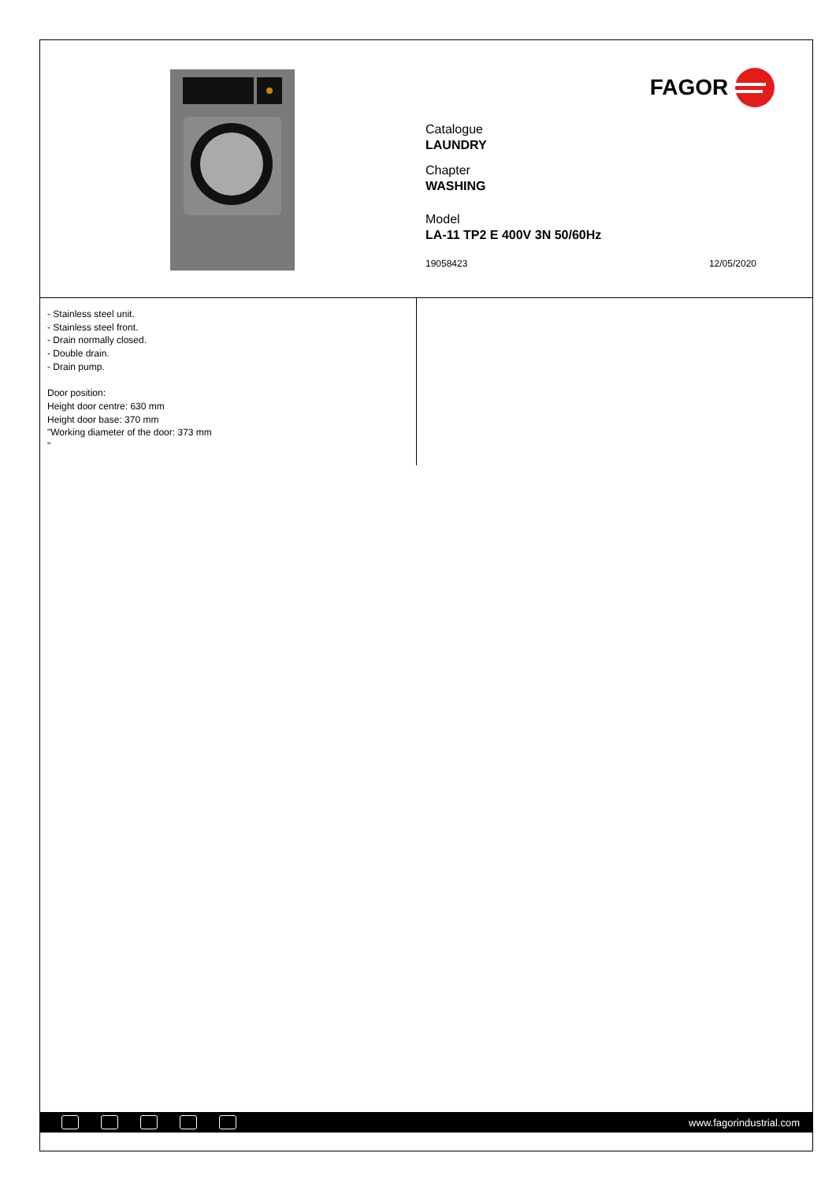FAGOR
Catalogue
LAUNDRY
Chapter
WASHING
Model
LA-11 TP2 E 400V 3N 50/60Hz
19058423 12/05/2020
- Stainless steel unit.
- Stainless steel front.
- Drain normally closed.
- Double drain.
- Drain pump.
Door position:
Height door centre: 630 mm
Height door base: 370 mm
"Working diameter of the door: 373 mm
"
www.fagorindustrial.com